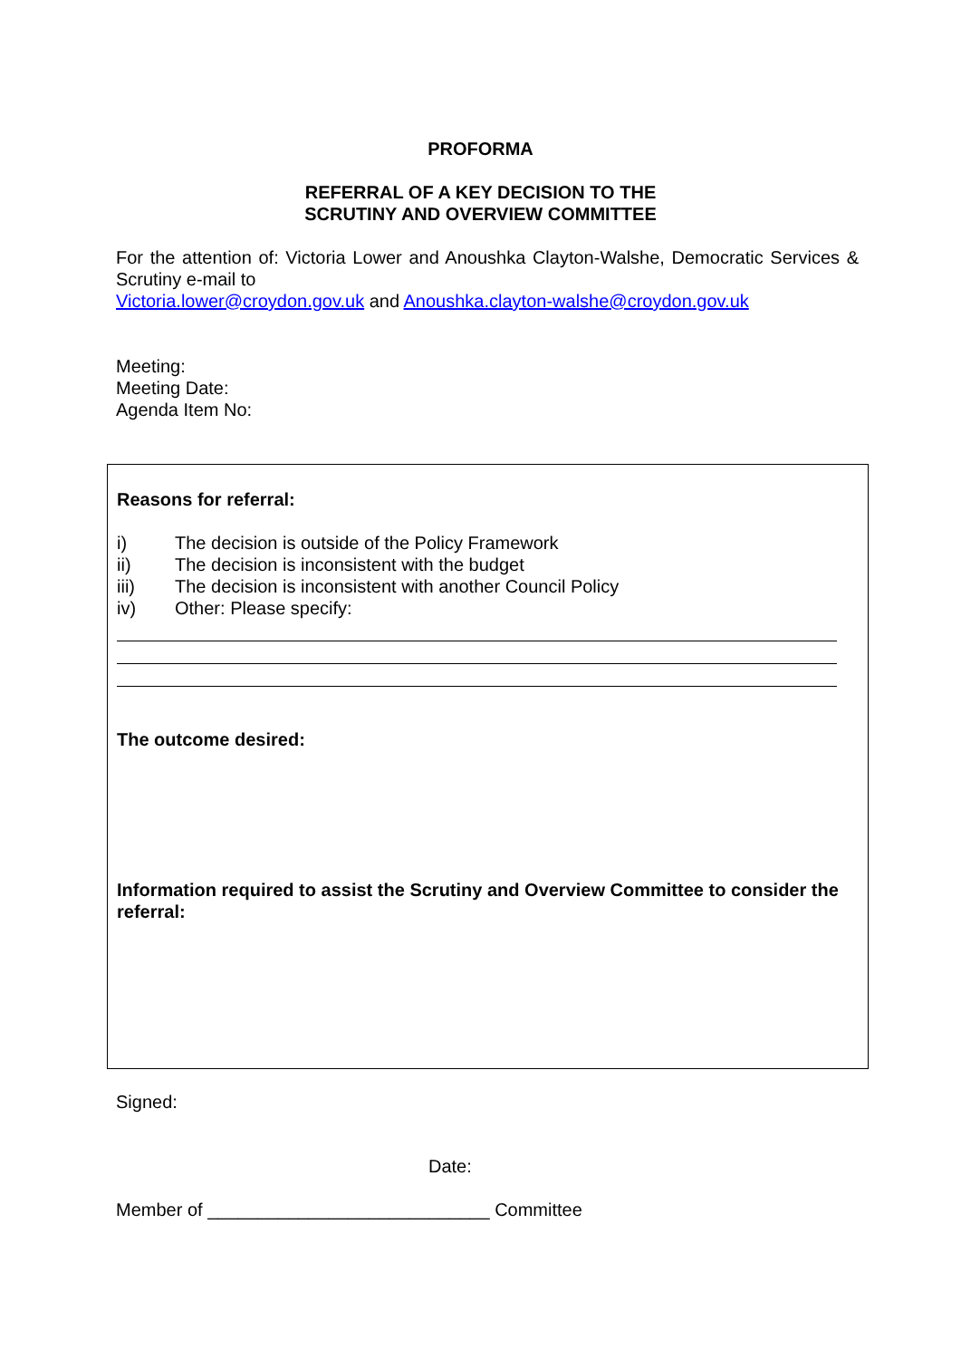PROFORMA
REFERRAL OF A KEY DECISION TO THE
SCRUTINY AND OVERVIEW COMMITTEE
For the attention of: Victoria Lower and Anoushka Clayton-Walshe, Democratic Services & Scrutiny e-mail to
Victoria.lower@croydon.gov.uk and Anoushka.clayton-walshe@croydon.gov.uk
Meeting:
Meeting Date:
Agenda Item No:
Reasons for referral:
i) The decision is outside of the Policy Framework
ii) The decision is inconsistent with the budget
iii) The decision is inconsistent with another Council Policy
iv) Other: Please specify:
The outcome desired:
Information required to assist the Scrutiny and Overview Committee to consider the referral:
Signed:
Date:
Member of ____________________________ Committee